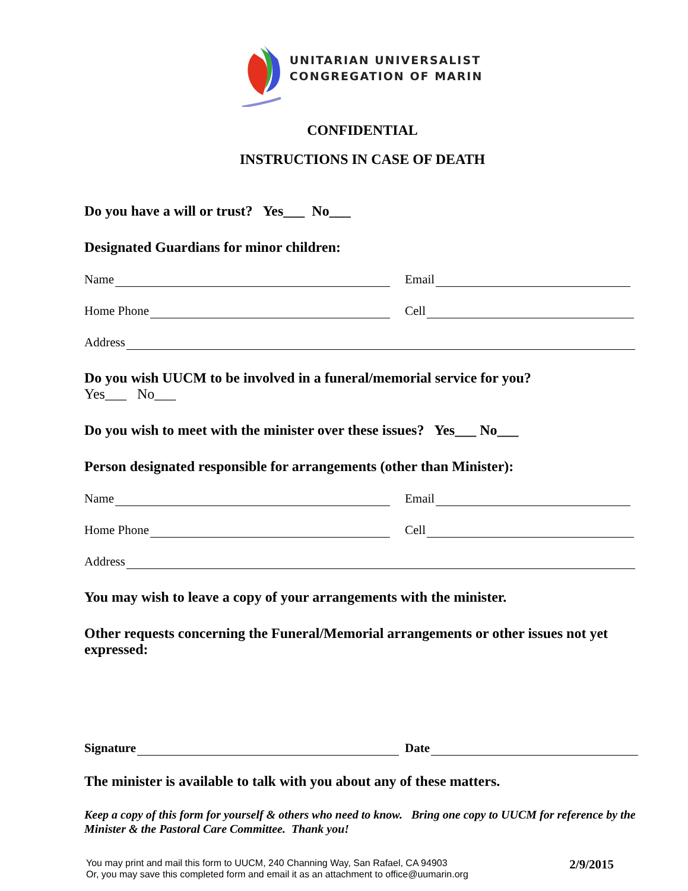UNITARIAN UNIVERSALIST
CONGREGATION OF MARIN
CONFIDENTIAL
INSTRUCTIONS IN CASE OF DEATH
Do you have a will or trust? Yes___ No___
Designated Guardians for minor children:
Name Email
Home Phone Cell
Address
Do you wish UUCM to be involved in a funeral/memorial service for you?
Yes___ No___
Do you wish to meet with the minister over these issues? Yes___ No___
Person designated responsible for arrangements (other than Minister):
Name Email
Home Phone Cell
Address
You may wish to leave a copy of your arrangements with the minister.
Other requests concerning the Funeral/Memorial arrangements or other issues not yet expressed:
Signature Date
The minister is available to talk with you about any of these matters.
Keep a copy of this form for yourself & others who need to know. Bring one copy to UUCM for reference by the Minister & the Pastoral Care Committee. Thank you!
You may print and mail this form to UUCM, 240 Channing Way, San Rafael, CA 94903
Or, you may save this completed form and email it as an attachment to office@uumarin.org
2/9/2015